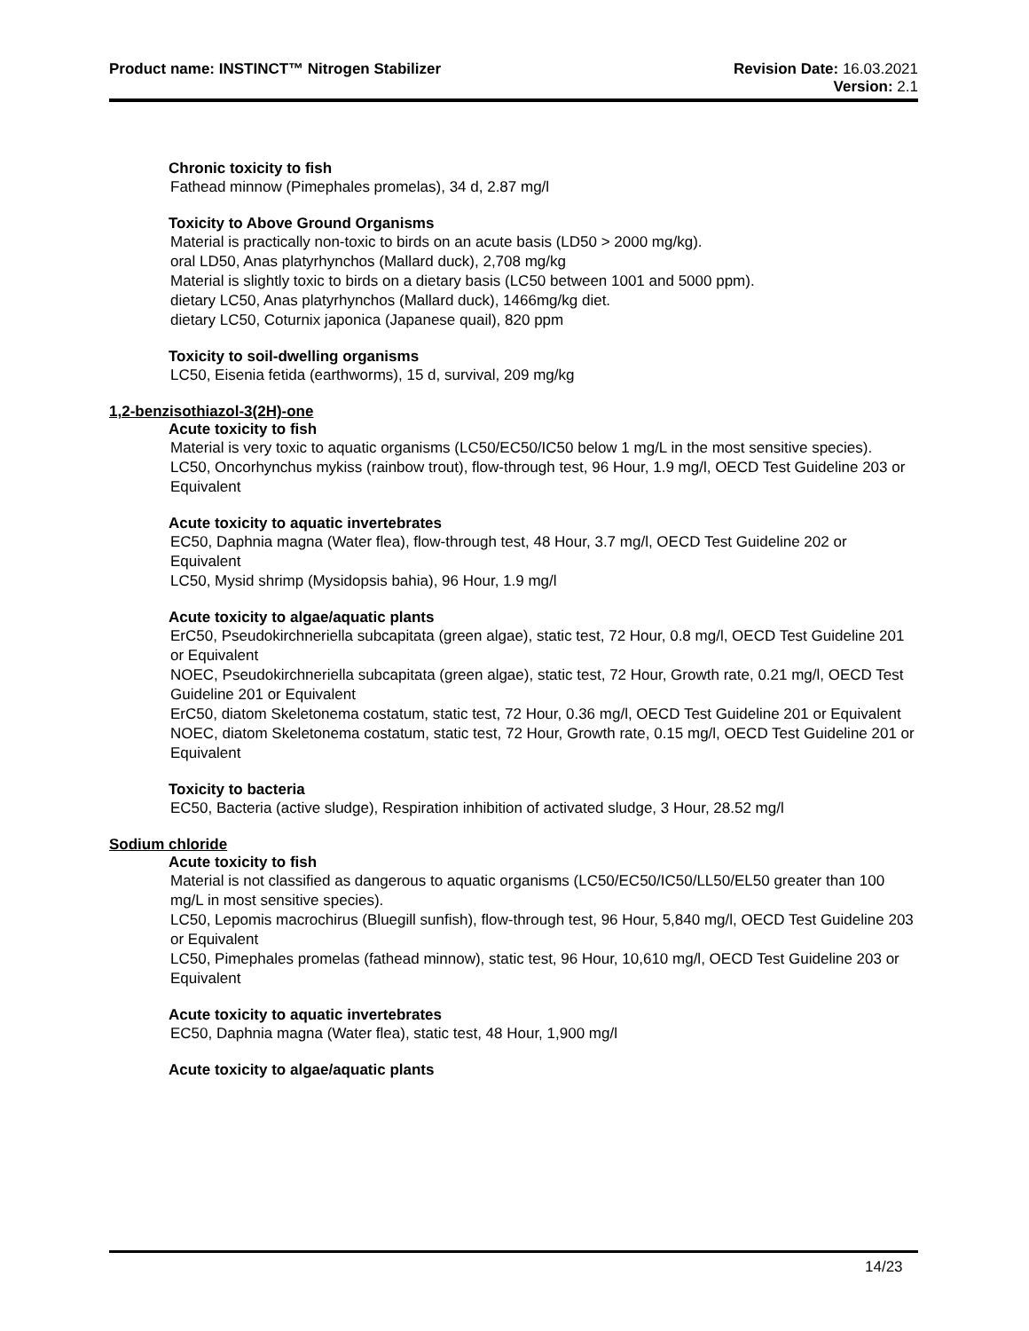Product name: INSTINCT™ Nitrogen Stabilizer
Revision Date: 16.03.2021
Version: 2.1
Chronic toxicity to fish
Fathead minnow (Pimephales promelas), 34 d, 2.87 mg/l
Toxicity to Above Ground Organisms
Material is practically non-toxic to birds on an acute basis (LD50 > 2000 mg/kg).
oral LD50, Anas platyrhynchos (Mallard duck), 2,708 mg/kg
Material is slightly toxic to birds on a dietary basis (LC50 between 1001 and 5000 ppm).
dietary LC50, Anas platyrhynchos (Mallard duck), 1466mg/kg diet.
dietary LC50, Coturnix japonica (Japanese quail), 820 ppm
Toxicity to soil-dwelling organisms
LC50, Eisenia fetida (earthworms), 15 d, survival, 209 mg/kg
1,2-benzisothiazol-3(2H)-one
Acute toxicity to fish
Material is very toxic to aquatic organisms (LC50/EC50/IC50 below 1 mg/L in the most sensitive species).
LC50, Oncorhynchus mykiss (rainbow trout), flow-through test, 96 Hour, 1.9 mg/l, OECD Test Guideline 203 or Equivalent
Acute toxicity to aquatic invertebrates
EC50, Daphnia magna (Water flea), flow-through test, 48 Hour, 3.7 mg/l, OECD Test Guideline 202 or Equivalent
LC50, Mysid shrimp (Mysidopsis bahia), 96 Hour, 1.9 mg/l
Acute toxicity to algae/aquatic plants
ErC50, Pseudokirchneriella subcapitata (green algae), static test, 72 Hour, 0.8 mg/l, OECD Test Guideline 201 or Equivalent
NOEC, Pseudokirchneriella subcapitata (green algae), static test, 72 Hour, Growth rate, 0.21 mg/l, OECD Test Guideline 201 or Equivalent
ErC50, diatom Skeletonema costatum, static test, 72 Hour, 0.36 mg/l, OECD Test Guideline 201 or Equivalent
NOEC, diatom Skeletonema costatum, static test, 72 Hour, Growth rate, 0.15 mg/l, OECD Test Guideline 201 or Equivalent
Toxicity to bacteria
EC50, Bacteria (active sludge), Respiration inhibition of activated sludge, 3 Hour, 28.52 mg/l
Sodium chloride
Acute toxicity to fish
Material is not classified as dangerous to aquatic organisms (LC50/EC50/IC50/LL50/EL50 greater than 100 mg/L in most sensitive species).
LC50, Lepomis macrochirus (Bluegill sunfish), flow-through test, 96 Hour, 5,840 mg/l, OECD Test Guideline 203 or Equivalent
LC50, Pimephales promelas (fathead minnow), static test, 96 Hour, 10,610 mg/l, OECD Test Guideline 203 or Equivalent
Acute toxicity to aquatic invertebrates
EC50, Daphnia magna (Water flea), static test, 48 Hour, 1,900 mg/l
Acute toxicity to algae/aquatic plants
14/23